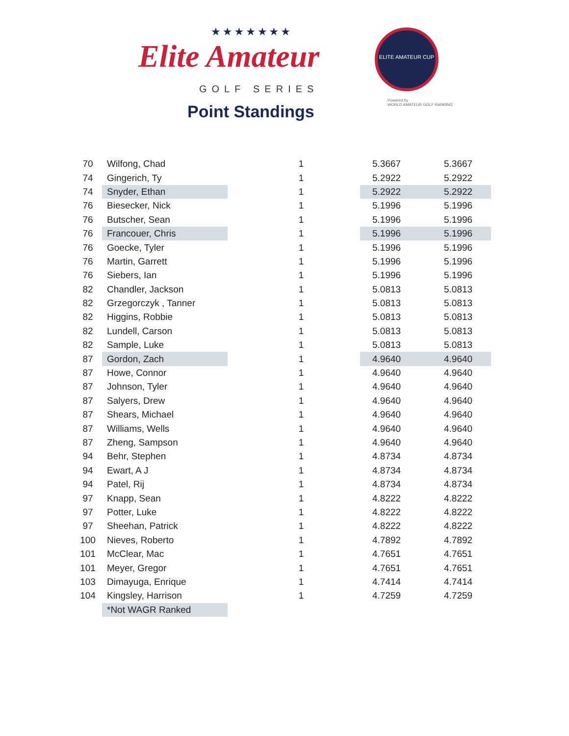★★★★★★★
Elite Amateur
GOLF SERIES
Point Standings
ELITE AMATEUR CUP
Powered by
WORLD AMATEUR GOLF RANKING
| 70 | Wilfong, Chad | | 1 | | 5.3667 | 5.3667 |
| 74 | Gingerich, Ty | | 1 | | 5.2922 | 5.2922 |
| 74 | Snyder, Ethan | | 1 | | 5.2922 | 5.2922 |
| 76 | Biesecker, Nick | | 1 | | 5.1996 | 5.1996 |
| 76 | Butscher, Sean | | 1 | | 5.1996 | 5.1996 |
| 76 | Francouer, Chris | | 1 | | 5.1996 | 5.1996 |
| 76 | Goecke, Tyler | | 1 | | 5.1996 | 5.1996 |
| 76 | Martin, Garrett | | 1 | | 5.1996 | 5.1996 |
| 76 | Siebers, Ian | | 1 | | 5.1996 | 5.1996 |
| 82 | Chandler, Jackson | | 1 | | 5.0813 | 5.0813 |
| 82 | Grzegorczyk , Tanner | | 1 | | 5.0813 | 5.0813 |
| 82 | Higgins, Robbie | | 1 | | 5.0813 | 5.0813 |
| 82 | Lundell, Carson | | 1 | | 5.0813 | 5.0813 |
| 82 | Sample, Luke | | 1 | | 5.0813 | 5.0813 |
| 87 | Gordon, Zach | | 1 | | 4.9640 | 4.9640 |
| 87 | Howe, Connor | | 1 | | 4.9640 | 4.9640 |
| 87 | Johnson, Tyler | | 1 | | 4.9640 | 4.9640 |
| 87 | Salyers, Drew | | 1 | | 4.9640 | 4.9640 |
| 87 | Shears, Michael | | 1 | | 4.9640 | 4.9640 |
| 87 | Williams, Wells | | 1 | | 4.9640 | 4.9640 |
| 87 | Zheng, Sampson | | 1 | | 4.9640 | 4.9640 |
| 94 | Behr, Stephen | | 1 | | 4.8734 | 4.8734 |
| 94 | Ewart, A J | | 1 | | 4.8734 | 4.8734 |
| 94 | Patel, Rij | | 1 | | 4.8734 | 4.8734 |
| 97 | Knapp, Sean | | 1 | | 4.8222 | 4.8222 |
| 97 | Potter, Luke | | 1 | | 4.8222 | 4.8222 |
| 97 | Sheehan, Patrick | | 1 | | 4.8222 | 4.8222 |
| 100 | Nieves, Roberto | | 1 | | 4.7892 | 4.7892 |
| 101 | McClear, Mac | | 1 | | 4.7651 | 4.7651 |
| 101 | Meyer, Gregor | | 1 | | 4.7651 | 4.7651 |
| 103 | Dimayuga, Enrique | | 1 | | 4.7414 | 4.7414 |
| 104 | Kingsley, Harrison | | 1 | | 4.7259 | 4.7259 |
| | *Not WAGR Ranked | | | | | |